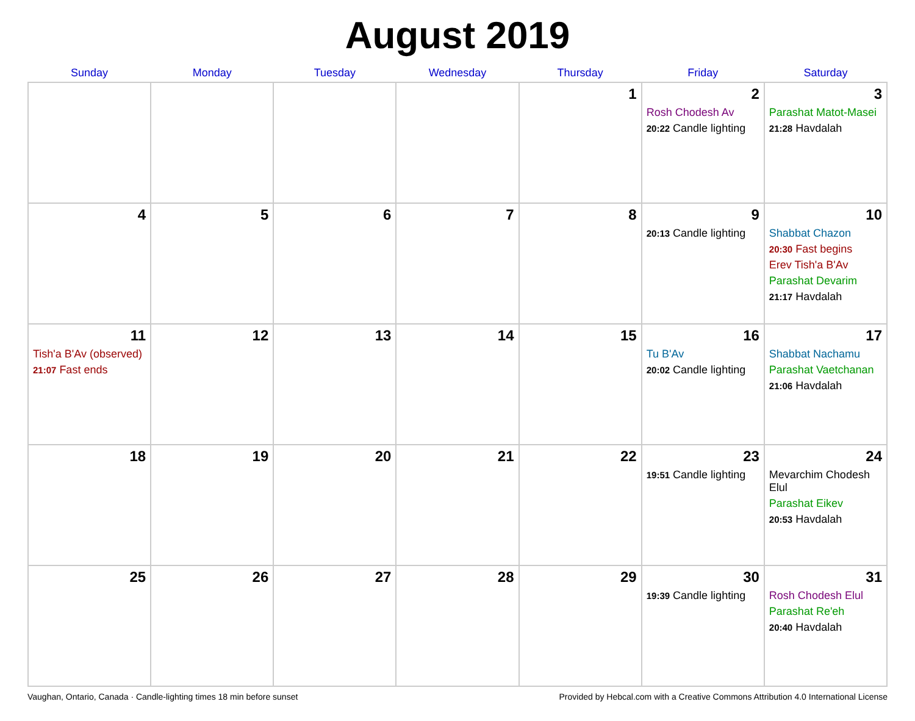August 2019
| Sunday | Monday | Tuesday | Wednesday | Thursday | Friday | Saturday |
| --- | --- | --- | --- | --- | --- | --- |
| | | | | 1 | 2 Rosh Chodesh Av 20:22 Candle lighting | 3 Parashat Matot-Masei 21:28 Havdalah |
| 4 | 5 | 6 | 7 | 8 | 9 20:13 Candle lighting | 10 Shabbat Chazon 20:30 Fast begins Erev Tish'a B'Av Parashat Devarim 21:17 Havdalah |
| 11 Tish'a B'Av (observed) 21:07 Fast ends | 12 | 13 | 14 | 15 | 16 Tu B'Av 20:02 Candle lighting | 17 Shabbat Nachamu Parashat Vaetchanan 21:06 Havdalah |
| 18 | 19 | 20 | 21 | 22 | 23 19:51 Candle lighting | 24 Mevarchim Chodesh Elul Parashat Eikev 20:53 Havdalah |
| 25 | 26 | 27 | 28 | 29 | 30 19:39 Candle lighting | 31 Rosh Chodesh Elul Parashat Re'eh 20:40 Havdalah |
Vaughan, Ontario, Canada · Candle-lighting times 18 min before sunset Provided by Hebcal.com with a Creative Commons Attribution 4.0 International License